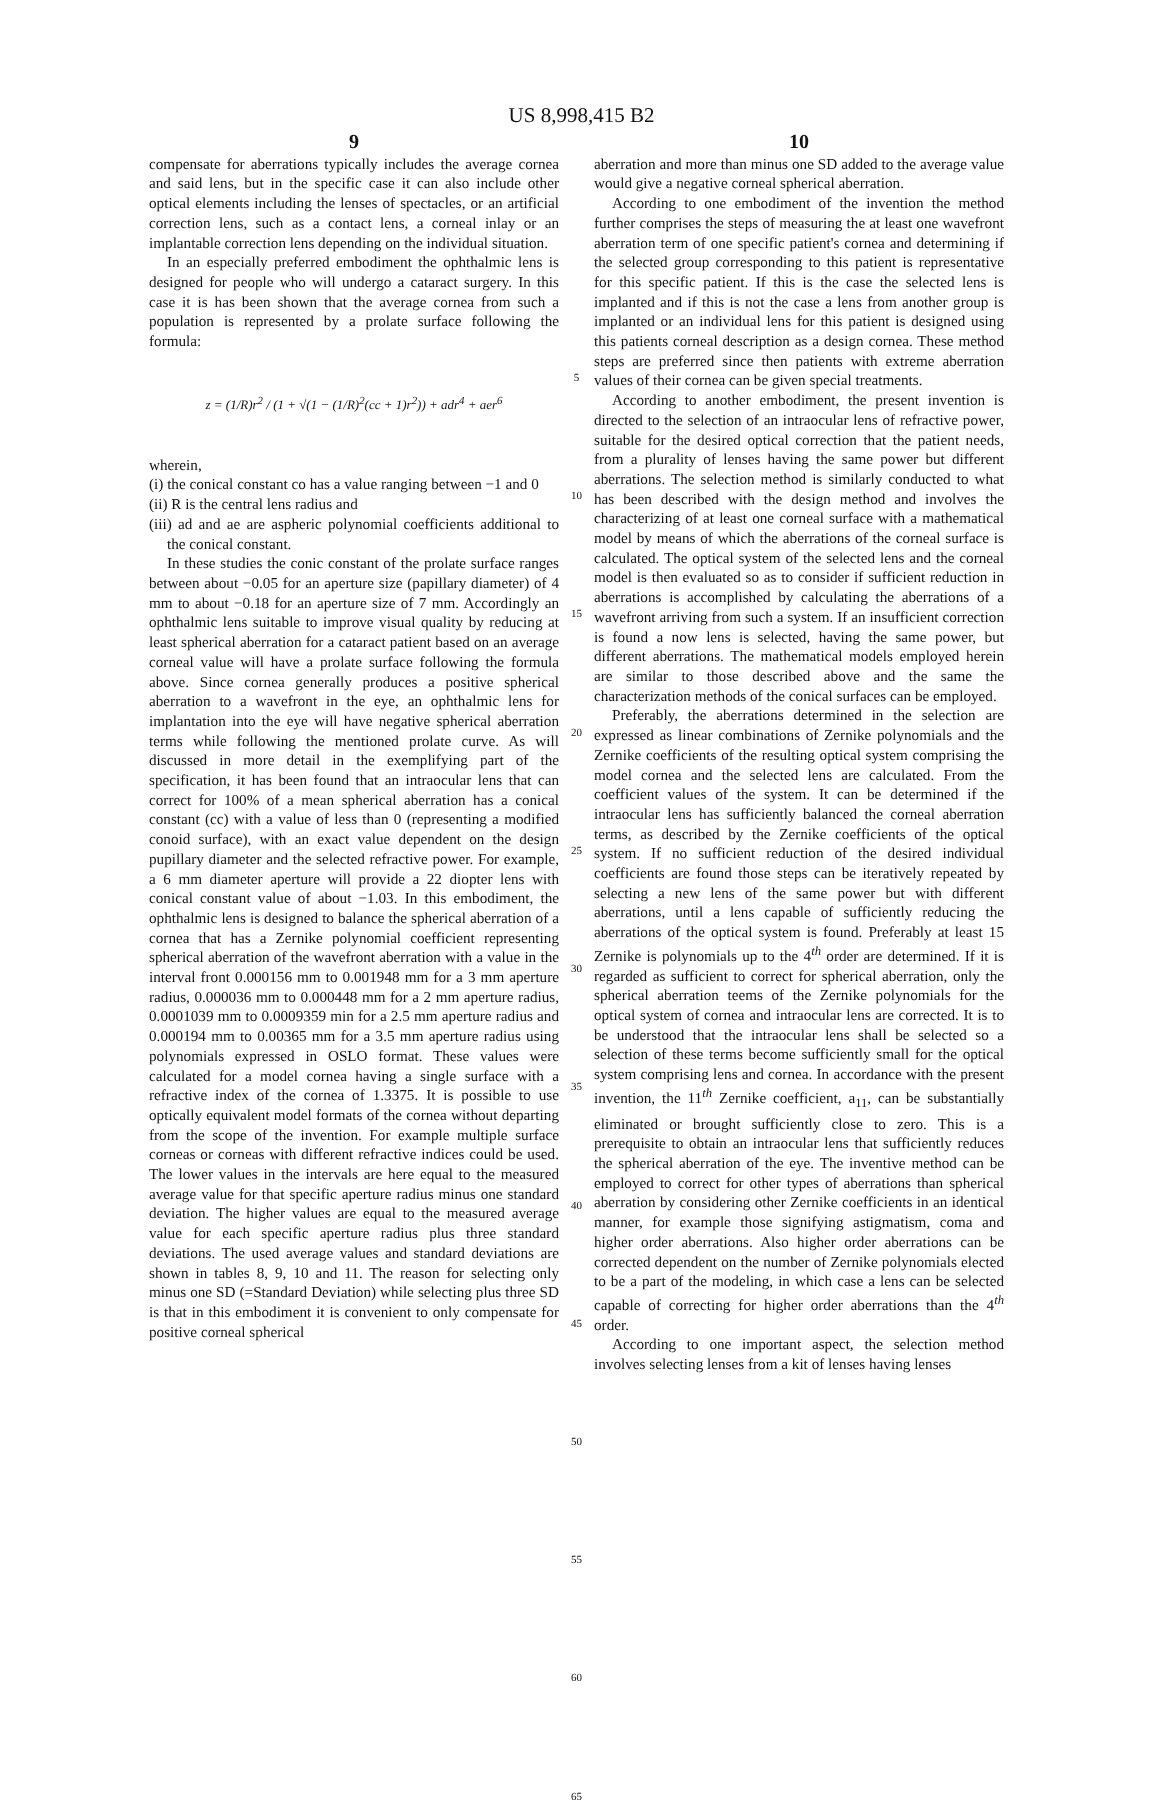US 8,998,415 B2
9
compensate for aberrations typically includes the average cornea and said lens, but in the specific case it can also include other optical elements including the lenses of spectacles, or an artificial correction lens, such as a contact lens, a corneal inlay or an implantable correction lens depending on the individual situation.
In an especially preferred embodiment the ophthalmic lens is designed for people who will undergo a cataract surgery. In this case it is has been shown that the average cornea from such a population is represented by a prolate surface following the formula:
z = (1/R)r<sup>2</sup> / (1 + √(1 − (1/R)<sup>2</sup>(cc + 1)r<sup>2</sup>)) + adr<sup>4</sup> + aer<sup>6</sup>
wherein,
(i) the conical constant co has a value ranging between −1 and 0
(ii) R is the central lens radius and
(iii) ad and ae are aspheric polynomial coefficients additional to the conical constant.
In these studies the conic constant of the prolate surface ranges between about −0.05 for an aperture size (papillary diameter) of 4 mm to about −0.18 for an aperture size of 7 mm. Accordingly an ophthalmic lens suitable to improve visual quality by reducing at least spherical aberration for a cataract patient based on an average corneal value will have a prolate surface following the formula above. Since cornea generally produces a positive spherical aberration to a wavefront in the eye, an ophthalmic lens for implantation into the eye will have negative spherical aberration terms while following the mentioned prolate curve. As will discussed in more detail in the exemplifying part of the specification, it has been found that an intraocular lens that can correct for 100% of a mean spherical aberration has a conical constant (cc) with a value of less than 0 (representing a modified conoid surface), with an exact value dependent on the design pupillary diameter and the selected refractive power. For example, a 6 mm diameter aperture will provide a 22 diopter lens with conical constant value of about −1.03. In this embodiment, the ophthalmic lens is designed to balance the spherical aberration of a cornea that has a Zernike polynomial coefficient representing spherical aberration of the wavefront aberration with a value in the interval front 0.000156 mm to 0.001948 mm for a 3 mm aperture radius, 0.000036 mm to 0.000448 mm for a 2 mm aperture radius, 0.0001039 mm to 0.0009359 min for a 2.5 mm aperture radius and 0.000194 mm to 0.00365 mm for a 3.5 mm aperture radius using polynomials expressed in OSLO format. These values were calculated for a model cornea having a single surface with a refractive index of the cornea of 1.3375. It is possible to use optically equivalent model formats of the cornea without departing from the scope of the invention. For example multiple surface corneas or corneas with different refractive indices could be used. The lower values in the intervals are here equal to the measured average value for that specific aperture radius minus one standard deviation. The higher values are equal to the measured average value for each specific aperture radius plus three standard deviations. The used average values and standard deviations are shown in tables 8, 9, 10 and 11. The reason for selecting only minus one SD (=Standard Deviation) while selecting plus three SD is that in this embodiment it is convenient to only compensate for positive corneal spherical
5
10
15
20
25
30
35
40
45
50
55
60
65
10
aberration and more than minus one SD added to the average value would give a negative corneal spherical aberration.
According to one embodiment of the invention the method further comprises the steps of measuring the at least one wavefront aberration term of one specific patient's cornea and determining if the selected group corresponding to this patient is representative for this specific patient. If this is the case the selected lens is implanted and if this is not the case a lens from another group is implanted or an individual lens for this patient is designed using this patients corneal description as a design cornea. These method steps are preferred since then patients with extreme aberration values of their cornea can be given special treatments.
According to another embodiment, the present invention is directed to the selection of an intraocular lens of refractive power, suitable for the desired optical correction that the patient needs, from a plurality of lenses having the same power but different aberrations. The selection method is similarly conducted to what has been described with the design method and involves the characterizing of at least one corneal surface with a mathematical model by means of which the aberrations of the corneal surface is calculated. The optical system of the selected lens and the corneal model is then evaluated so as to consider if sufficient reduction in aberrations is accomplished by calculating the aberrations of a wavefront arriving from such a system. If an insufficient correction is found a now lens is selected, having the same power, but different aberrations. The mathematical models employed herein are similar to those described above and the same the characterization methods of the conical surfaces can be employed.
Preferably, the aberrations determined in the selection are expressed as linear combinations of Zernike polynomials and the Zernike coefficients of the resulting optical system comprising the model cornea and the selected lens are calculated. From the coefficient values of the system. It can be determined if the intraocular lens has sufficiently balanced the corneal aberration terms, as described by the Zernike coefficients of the optical system. If no sufficient reduction of the desired individual coefficients are found those steps can be iteratively repeated by selecting a new lens of the same power but with different aberrations, until a lens capable of sufficiently reducing the aberrations of the optical system is found. Preferably at least 15 Zernike is polynomials up to the 4<sup>th</sup> order are determined. If it is regarded as sufficient to correct for spherical aberration, only the spherical aberration teems of the Zernike polynomials for the optical system of cornea and intraocular lens are corrected. It is to be understood that the intraocular lens shall be selected so a selection of these terms become sufficiently small for the optical system comprising lens and cornea. In accordance with the present invention, the 11<sup>th</sup> Zernike coefficient, a<sub>11</sub>, can be substantially eliminated or brought sufficiently close to zero. This is a prerequisite to obtain an intraocular lens that sufficiently reduces the spherical aberration of the eye. The inventive method can be employed to correct for other types of aberrations than spherical aberration by considering other Zernike coefficients in an identical manner, for example those signifying astigmatism, coma and higher order aberrations. Also higher order aberrations can be corrected dependent on the number of Zernike polynomials elected to be a part of the modeling, in which case a lens can be selected capable of correcting for higher order aberrations than the 4<sup>th</sup> order.
According to one important aspect, the selection method involves selecting lenses from a kit of lenses having lenses